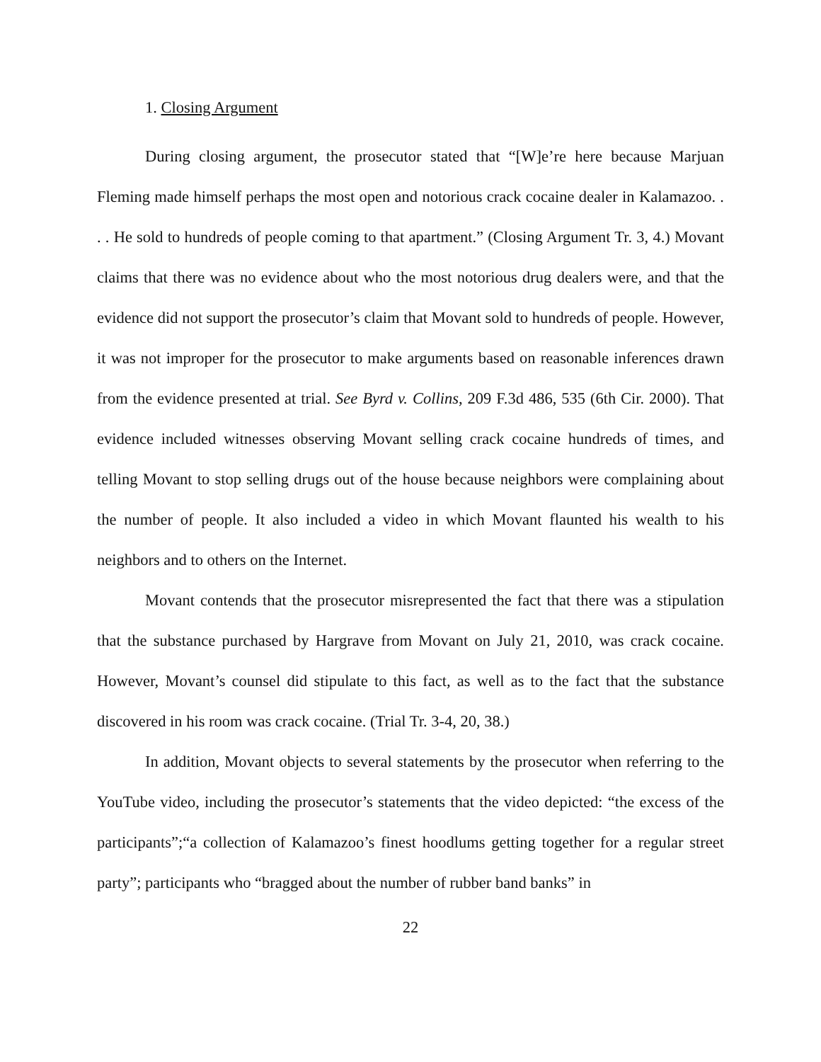1. Closing Argument
During closing argument, the prosecutor stated that “[W]e’re here because Marjuan Fleming made himself perhaps the most open and notorious crack cocaine dealer in Kalamazoo. . . . He sold to hundreds of people coming to that apartment.” (Closing Argument Tr. 3, 4.) Movant claims that there was no evidence about who the most notorious drug dealers were, and that the evidence did not support the prosecutor’s claim that Movant sold to hundreds of people. However, it was not improper for the prosecutor to make arguments based on reasonable inferences drawn from the evidence presented at trial. See Byrd v. Collins, 209 F.3d 486, 535 (6th Cir. 2000). That evidence included witnesses observing Movant selling crack cocaine hundreds of times, and telling Movant to stop selling drugs out of the house because neighbors were complaining about the number of people. It also included a video in which Movant flaunted his wealth to his neighbors and to others on the Internet.
Movant contends that the prosecutor misrepresented the fact that there was a stipulation that the substance purchased by Hargrave from Movant on July 21, 2010, was crack cocaine. However, Movant’s counsel did stipulate to this fact, as well as to the fact that the substance discovered in his room was crack cocaine. (Trial Tr. 3-4, 20, 38.)
In addition, Movant objects to several statements by the prosecutor when referring to the YouTube video, including the prosecutor’s statements that the video depicted: “the excess of the participants”;“a collection of Kalamazoo’s finest hoodlums getting together for a regular street party”; participants who “bragged about the number of rubber band banks” in
22